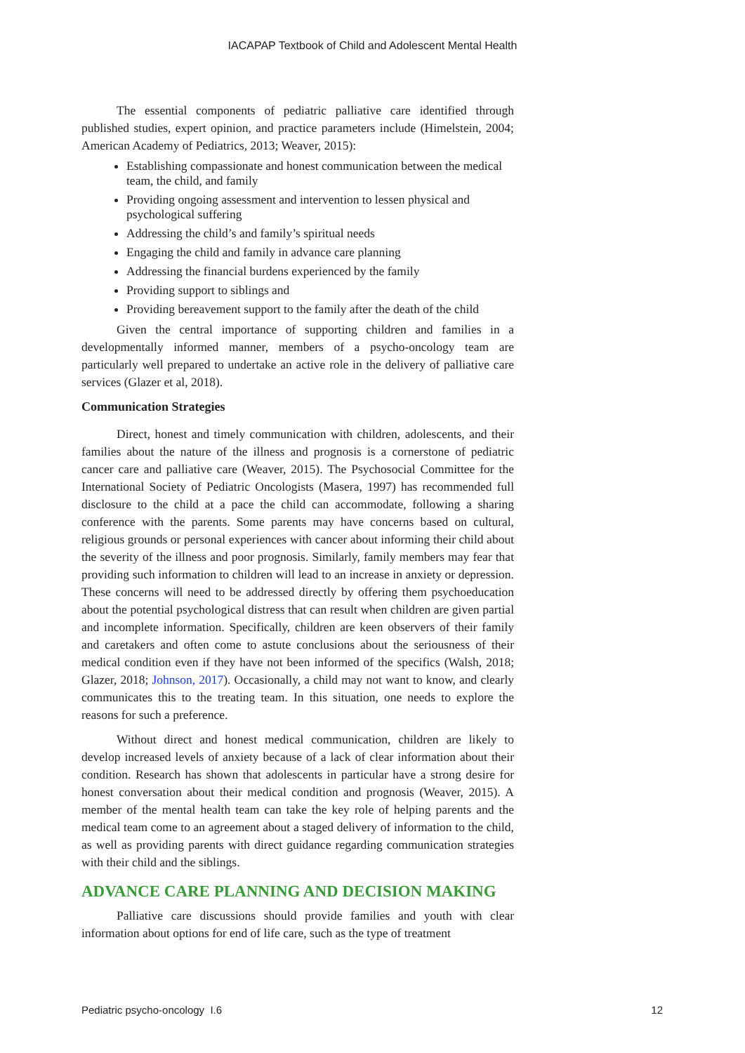IACAPAP Textbook of Child and Adolescent Mental Health
The essential components of pediatric palliative care identified through published studies, expert opinion, and practice parameters include (Himelstein, 2004; American Academy of Pediatrics, 2013; Weaver, 2015):
Establishing compassionate and honest communication between the medical team, the child, and family
Providing ongoing assessment and intervention to lessen physical and psychological suffering
Addressing the child’s and family’s spiritual needs
Engaging the child and family in advance care planning
Addressing the financial burdens experienced by the family
Providing support to siblings and
Providing bereavement support to the family after the death of the child
Given the central importance of supporting children and families in a developmentally informed manner, members of a psycho-oncology team are particularly well prepared to undertake an active role in the delivery of palliative care services (Glazer et al, 2018).
Communication Strategies
Direct, honest and timely communication with children, adolescents, and their families about the nature of the illness and prognosis is a cornerstone of pediatric cancer care and palliative care (Weaver, 2015). The Psychosocial Committee for the International Society of Pediatric Oncologists (Masera, 1997) has recommended full disclosure to the child at a pace the child can accommodate, following a sharing conference with the parents. Some parents may have concerns based on cultural, religious grounds or personal experiences with cancer about informing their child about the severity of the illness and poor prognosis. Similarly, family members may fear that providing such information to children will lead to an increase in anxiety or depression. These concerns will need to be addressed directly by offering them psychoeducation about the potential psychological distress that can result when children are given partial and incomplete information. Specifically, children are keen observers of their family and caretakers and often come to astute conclusions about the seriousness of their medical condition even if they have not been informed of the specifics (Walsh, 2018; Glazer, 2018; Johnson, 2017). Occasionally, a child may not want to know, and clearly communicates this to the treating team. In this situation, one needs to explore the reasons for such a preference.
Without direct and honest medical communication, children are likely to develop increased levels of anxiety because of a lack of clear information about their condition. Research has shown that adolescents in particular have a strong desire for honest conversation about their medical condition and prognosis (Weaver, 2015). A member of the mental health team can take the key role of helping parents and the medical team come to an agreement about a staged delivery of information to the child, as well as providing parents with direct guidance regarding communication strategies with their child and the siblings.
ADVANCE CARE PLANNING AND DECISION MAKING
Palliative care discussions should provide families and youth with clear information about options for end of life care, such as the type of treatment
Pediatric psycho-oncology I.6 12